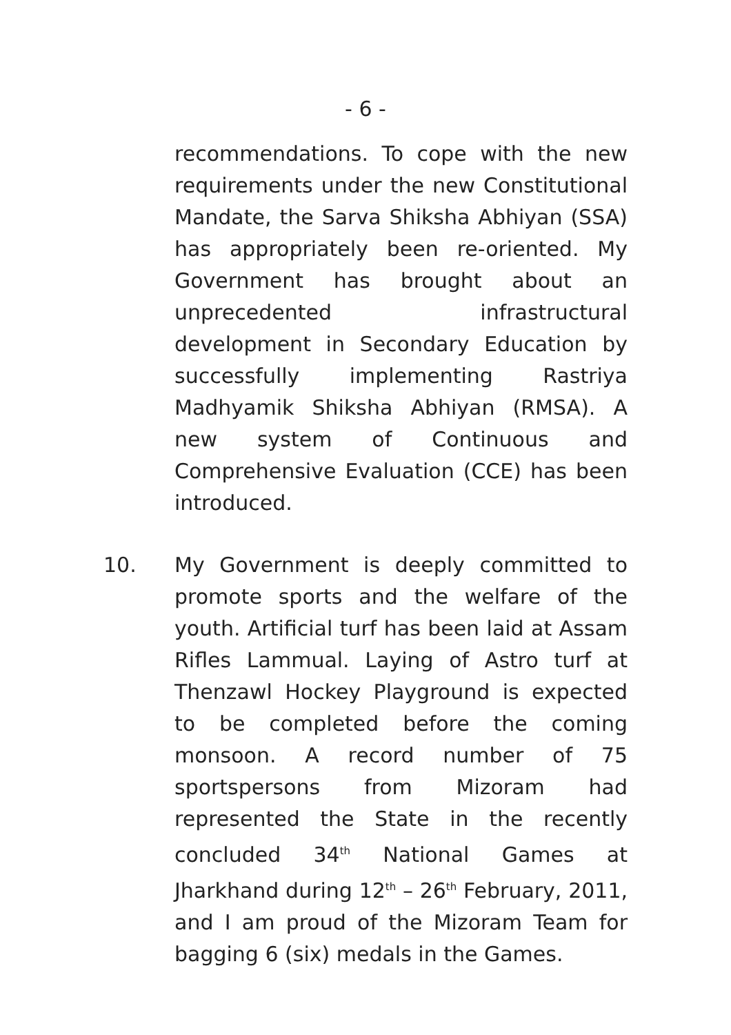- 6 -
recommendations. To cope with the new requirements under the new Constitutional Mandate, the Sarva Shiksha Abhiyan (SSA) has appropriately been re-oriented. My Government has brought about an unprecedented infrastructural development in Secondary Education by successfully implementing Rastriya Madhyamik Shiksha Abhiyan (RMSA). A new system of Continuous and Comprehensive Evaluation (CCE) has been introduced.
10. My Government is deeply committed to promote sports and the welfare of the youth. Artificial turf has been laid at Assam Rifles Lammual. Laying of Astro turf at Thenzawl Hockey Playground is expected to be completed before the coming monsoon. A record number of 75 sportspersons from Mizoram had represented the State in the recently concluded 34<sup>th</sup> National Games at Jharkhand during 12<sup>th</sup> – 26<sup>th</sup> February, 2011, and I am proud of the Mizoram Team for bagging 6 (six) medals in the Games.